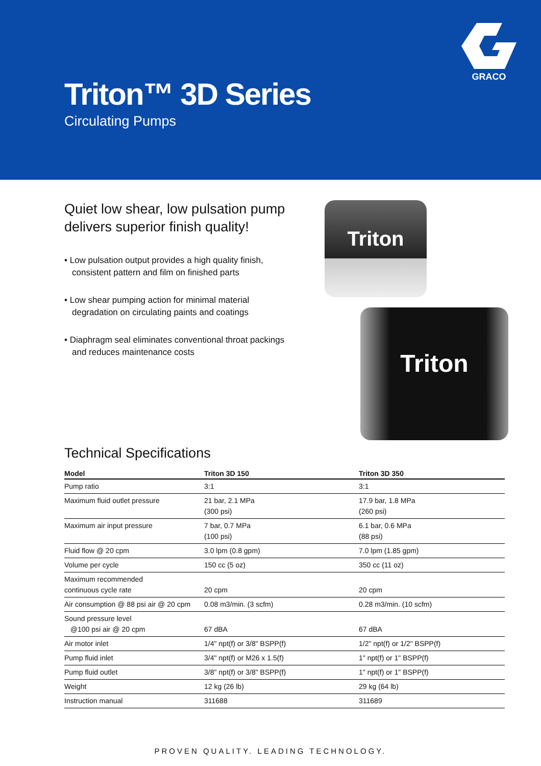GRACO
Triton™ 3D Series
Circulating Pumps
Quiet low shear, low pulsation pump delivers superior finish quality!
• Low pulsation output provides a high quality finish, consistent pattern and film on finished parts
• Low shear pumping action for minimal material degradation on circulating paints and coatings
• Diaphragm seal eliminates conventional throat packings and reduces maintenance costs
Triton
Triton
Technical Specifications
| Model | Triton 3D 150 | Triton 3D 350 |
| --- | --- | --- |
| Pump ratio | 3:1 | 3:1 |
| Maximum fluid outlet pressure | 21 bar, 2.1 MPa (300 psi) | 17.9 bar, 1.8 MPa (260 psi) |
| Maximum air input pressure | 7 bar, 0.7 MPa (100 psi) | 6.1 bar, 0.6 MPa (88 psi) |
| Fluid flow @ 20 cpm | 3.0 lpm (0.8 gpm) | 7.0 lpm (1.85 gpm) |
| Volume per cycle | 150 cc (5 oz) | 350 cc (11 oz) |
| Maximum recommended continuous cycle rate | 20 cpm | 20 cpm |
| Air consumption @ 88 psi air @ 20 cpm | 0.08 m3/min. (3 scfm) | 0.28 m3/min. (10 scfm) |
| Sound pressure level @100 psi air @ 20 cpm | 67 dBA | 67 dBA |
| Air motor inlet | 1/4" npt(f) or 3/8" BSPP(f) | 1/2" npt(f) or 1/2" BSPP(f) |
| Pump fluid inlet | 3/4" npt(f) or M26 x 1.5(f) | 1" npt(f) or 1" BSPP(f) |
| Pump fluid outlet | 3/8" npt(f) or 3/8" BSPP(f) | 1" npt(f) or 1" BSPP(f) |
| Weight | 12 kg (26 lb) | 29 kg (64 lb) |
| Instruction manual | 311688 | 311689 |
PROVEN QUALITY. LEADING TECHNOLOGY.